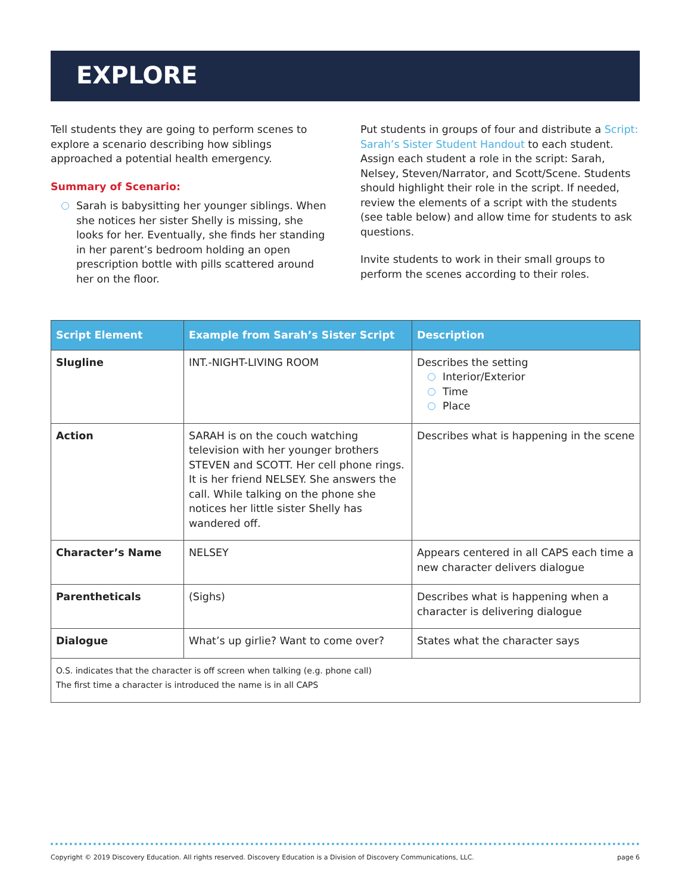EXPLORE
Tell students they are going to perform scenes to explore a scenario describing how siblings approached a potential health emergency.
Summary of Scenario:
Sarah is babysitting her younger siblings. When she notices her sister Shelly is missing, she looks for her. Eventually, she finds her standing in her parent’s bedroom holding an open prescription bottle with pills scattered around her on the floor.
Put students in groups of four and distribute a Script: Sarah’s Sister Student Handout to each student. Assign each student a role in the script: Sarah, Nelsey, Steven/Narrator, and Scott/Scene. Students should highlight their role in the script. If needed, review the elements of a script with the students (see table below) and allow time for students to ask questions.
Invite students to work in their small groups to perform the scenes according to their roles.
| Script Element | Example from Sarah’s Sister Script | Description |
| --- | --- | --- |
| Slugline | INT.-NIGHT-LIVING ROOM | Describes the setting Interior/Exterior Time Place |
| Action | SARAH is on the couch watching television with her younger brothers STEVEN and SCOTT. Her cell phone rings. It is her friend NELSEY. She answers the call. While talking on the phone she notices her little sister Shelly has wandered off. | Describes what is happening in the scene |
| Character’s Name | NELSEY | Appears centered in all CAPS each time a new character delivers dialogue |
| Parentheticals | (Sighs) | Describes what is happening when a character is delivering dialogue |
| Dialogue | What’s up girlie? Want to come over? | States what the character says |
| O.S. indicates that the character is off screen when talking (e.g. phone call) The first time a character is introduced the name is in all CAPS | | |
Copyright © 2019 Discovery Education. All rights reserved. Discovery Education is a Division of Discovery Communications, LLC. page 6